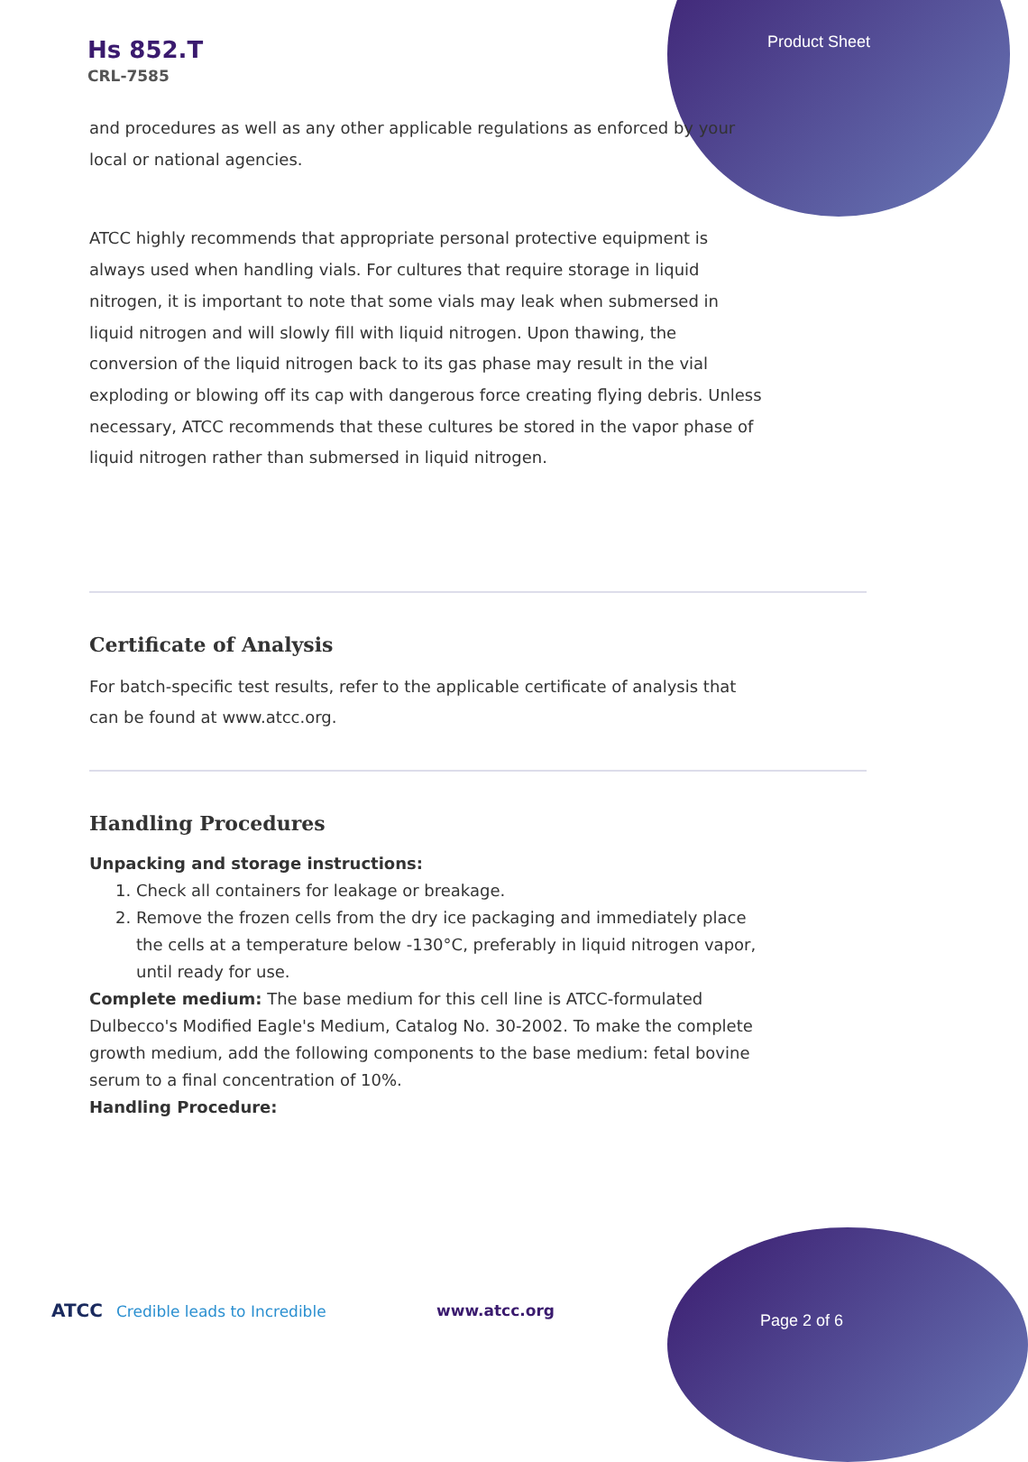Product Sheet
Hs 852.T
CRL-7585
and procedures as well as any other applicable regulations as enforced by your local or national agencies.
ATCC highly recommends that appropriate personal protective equipment is always used when handling vials. For cultures that require storage in liquid nitrogen, it is important to note that some vials may leak when submersed in liquid nitrogen and will slowly fill with liquid nitrogen. Upon thawing, the conversion of the liquid nitrogen back to its gas phase may result in the vial exploding or blowing off its cap with dangerous force creating flying debris. Unless necessary, ATCC recommends that these cultures be stored in the vapor phase of liquid nitrogen rather than submersed in liquid nitrogen.
Certificate of Analysis
For batch-specific test results, refer to the applicable certificate of analysis that can be found at www.atcc.org.
Handling Procedures
Unpacking and storage instructions:
1. Check all containers for leakage or breakage.
2. Remove the frozen cells from the dry ice packaging and immediately place the cells at a temperature below -130°C, preferably in liquid nitrogen vapor, until ready for use.
Complete medium: The base medium for this cell line is ATCC-formulated Dulbecco's Modified Eagle's Medium, Catalog No. 30-2002. To make the complete growth medium, add the following components to the base medium: fetal bovine serum to a final concentration of 10%.
Handling Procedure:
ATCC Credible leads to Incredible
www.atcc.org
Page 2 of 6